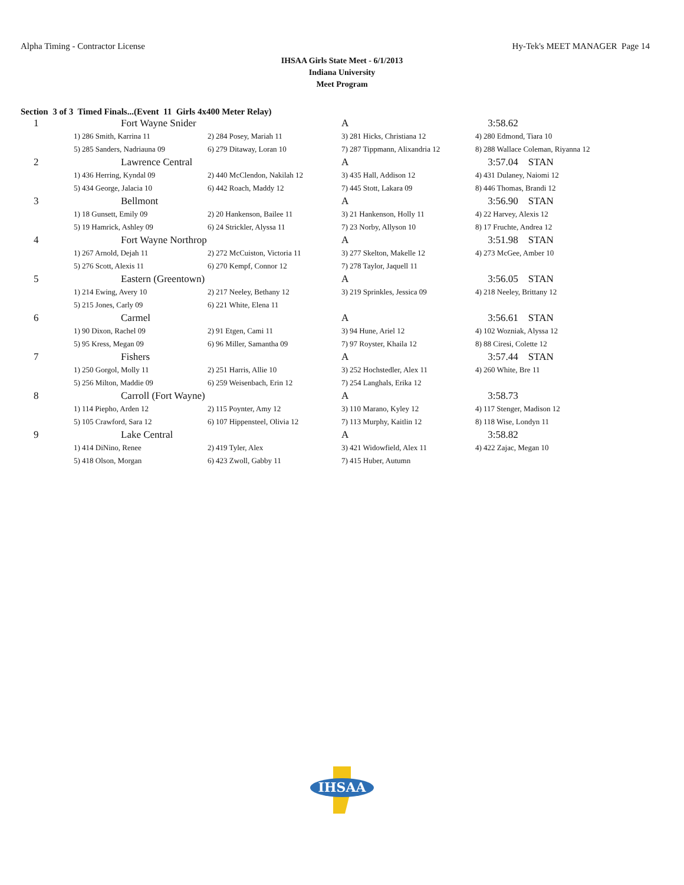Alpha Timing - Contractor License Hy-Tek's MEET MANAGER Page 14
IHSAA Girls State Meet - 6/1/2013
Indiana University
Meet Program
Section 3 of 3 Timed Finals...(Event 11 Girls 4x400 Meter Relay)
| 1 | Fort Wayne Snider | | A | 3:58.62 |
| | 1) 286 Smith, Karrina 11 | 2) 284 Posey, Mariah 11 | 3) 281 Hicks, Christiana 12 | 4) 280 Edmond, Tiara 10 |
| | 5) 285 Sanders, Nadriauna 09 | 6) 279 Ditaway, Loran 10 | 7) 287 Tippmann, Alixandria 12 | 8) 288 Wallace Coleman, Riyanna 12 |
| 2 | Lawrence Central | | A | 3:57.04 STAN |
| | 1) 436 Herring, Kyndal 09 | 2) 440 McClendon, Nakilah 12 | 3) 435 Hall, Addison 12 | 4) 431 Dulaney, Naiomi 12 |
| | 5) 434 George, Jalacia 10 | 6) 442 Roach, Maddy 12 | 7) 445 Stott, Lakara 09 | 8) 446 Thomas, Brandi 12 |
| 3 | Bellmont | | A | 3:56.90 STAN |
| | 1) 18 Gunsett, Emily 09 | 2) 20 Hankenson, Bailee 11 | 3) 21 Hankenson, Holly 11 | 4) 22 Harvey, Alexis 12 |
| | 5) 19 Hamrick, Ashley 09 | 6) 24 Strickler, Alyssa 11 | 7) 23 Norby, Allyson 10 | 8) 17 Fruchte, Andrea 12 |
| 4 | Fort Wayne Northrop | | A | 3:51.98 STAN |
| | 1) 267 Arnold, Dejah 11 | 2) 272 McCuiston, Victoria 11 | 3) 277 Skelton, Makelle 12 | 4) 273 McGee, Amber 10 |
| | 5) 276 Scott, Alexis 11 | 6) 270 Kempf, Connor 12 | 7) 278 Taylor, Jaquell 11 | |
| 5 | Eastern (Greentown) | | A | 3:56.05 STAN |
| | 1) 214 Ewing, Avery 10 | 2) 217 Neeley, Bethany 12 | 3) 219 Sprinkles, Jessica 09 | 4) 218 Neeley, Brittany 12 |
| | 5) 215 Jones, Carly 09 | 6) 221 White, Elena 11 | | |
| 6 | Carmel | | A | 3:56.61 STAN |
| | 1) 90 Dixon, Rachel 09 | 2) 91 Etgen, Cami 11 | 3) 94 Hune, Ariel 12 | 4) 102 Wozniak, Alyssa 12 |
| | 5) 95 Kress, Megan 09 | 6) 96 Miller, Samantha 09 | 7) 97 Royster, Khaila 12 | 8) 88 Ciresi, Colette 12 |
| 7 | Fishers | | A | 3:57.44 STAN |
| | 1) 250 Gorgol, Molly 11 | 2) 251 Harris, Allie 10 | 3) 252 Hochstedler, Alex 11 | 4) 260 White, Bre 11 |
| | 5) 256 Milton, Maddie 09 | 6) 259 Weisenbach, Erin 12 | 7) 254 Langhals, Erika 12 | |
| 8 | Carroll (Fort Wayne) | | A | 3:58.73 |
| | 1) 114 Piepho, Arden 12 | 2) 115 Poynter, Amy 12 | 3) 110 Marano, Kyley 12 | 4) 117 Stenger, Madison 12 |
| | 5) 105 Crawford, Sara 12 | 6) 107 Hippensteel, Olivia 12 | 7) 113 Murphy, Kaitlin 12 | 8) 118 Wise, Londyn 11 |
| 9 | Lake Central | | A | 3:58.82 |
| | 1) 414 DiNino, Renee | 2) 419 Tyler, Alex | 3) 421 Widowfield, Alex 11 | 4) 422 Zajac, Megan 10 |
| | 5) 418 Olson, Morgan | 6) 423 Zwoll, Gabby 11 | 7) 415 Huber, Autumn | |
IHSAA